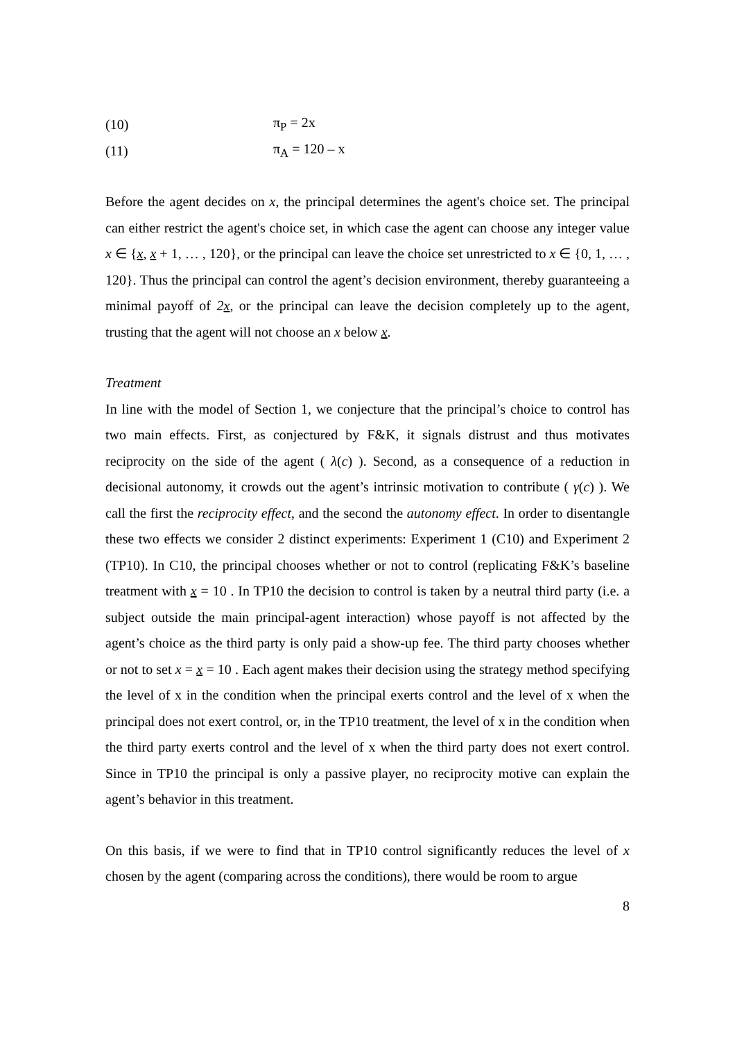(10) π<sub>P</sub> = 2x
(11) π<sub>A</sub> = 120 – x
Before the agent decides on x, the principal determines the agent's choice set. The principal can either restrict the agent's choice set, in which case the agent can choose any integer value x ∈ {x, x + 1, … , 120}, or the principal can leave the choice set unrestricted to x ∈ {0, 1, … , 120}. Thus the principal can control the agent’s decision environment, thereby guaranteeing a minimal payoff of 2x, or the principal can leave the decision completely up to the agent, trusting that the agent will not choose an x below x.
Treatment
In line with the model of Section 1, we conjecture that the principal’s choice to control has two main effects. First, as conjectured by F&K, it signals distrust and thus motivates reciprocity on the side of the agent ( λ(c) ). Second, as a consequence of a reduction in decisional autonomy, it crowds out the agent’s intrinsic motivation to contribute ( γ(c) ). We call the first the reciprocity effect, and the second the autonomy effect. In order to disentangle these two effects we consider 2 distinct experiments: Experiment 1 (C10) and Experiment 2 (TP10). In C10, the principal chooses whether or not to control (replicating F&K’s baseline treatment with x = 10 . In TP10 the decision to control is taken by a neutral third party (i.e. a subject outside the main principal-agent interaction) whose payoff is not affected by the agent’s choice as the third party is only paid a show-up fee. The third party chooses whether or not to set x = x = 10 . Each agent makes their decision using the strategy method specifying the level of x in the condition when the principal exerts control and the level of x when the principal does not exert control, or, in the TP10 treatment, the level of x in the condition when the third party exerts control and the level of x when the third party does not exert control. Since in TP10 the principal is only a passive player, no reciprocity motive can explain the agent’s behavior in this treatment.
On this basis, if we were to find that in TP10 control significantly reduces the level of x chosen by the agent (comparing across the conditions), there would be room to argue
8